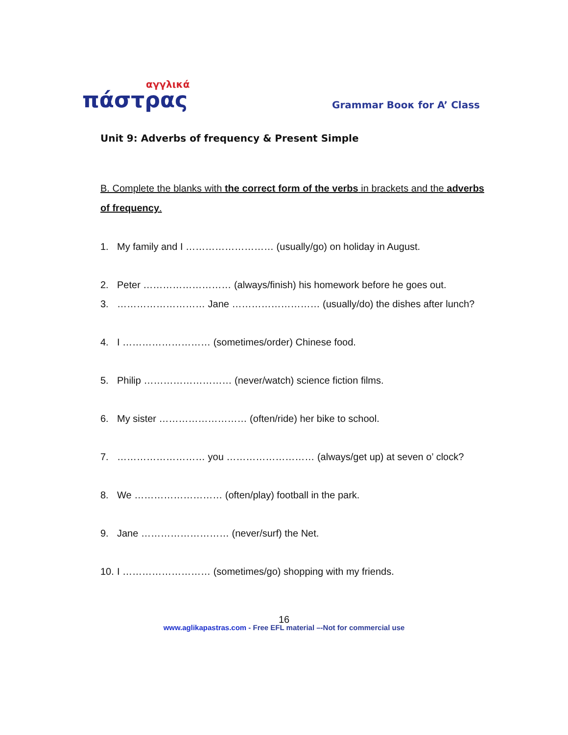αγγλικά
πάστρας
Grammar Boοκ for A’ Class
Unit 9: Adverbs of frequency & Present Simple
B. Complete the blanks with the correct form of the verbs in brackets and the adverbs of frequency.
1. My family and I ……………………… (usually/go) on holiday in August.
2. Peter ……………………… (always/finish) his homework before he goes out.
3. ……………………… Jane ……………………… (usually/do) the dishes after lunch?
4. I ……………………… (sometimes/order) Chinese food.
5. Philip ……………………… (never/watch) science fiction films.
6. My sister ……………………… (often/ride) her bike to school.
7. ……………………… you ……………………… (always/get up) at seven o’ clock?
8. We ……………………… (often/play) football in the park.
9. Jane ……………………… (never/surf) the Net.
10. I ……………………… (sometimes/go) shopping with my friends.
16
www.aglikapastras.com - Free EFL material –-Not for commercial use